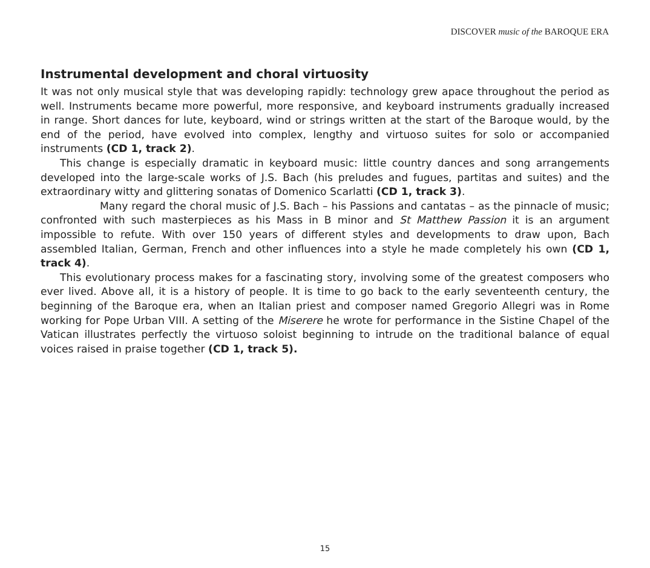DISCOVER music of the BAROQUE ERA
Instrumental development and choral virtuosity
It was not only musical style that was developing rapidly: technology grew apace throughout the period as well. Instruments became more powerful, more responsive, and keyboard instruments gradually increased in range. Short dances for lute, keyboard, wind or strings written at the start of the Baroque would, by the end of the period, have evolved into complex, lengthy and virtuoso suites for solo or accompanied instruments (CD 1, track 2).
This change is especially dramatic in keyboard music: little country dances and song arrangements developed into the large-scale works of J.S. Bach (his preludes and fugues, partitas and suites) and the extraordinary witty and glittering sonatas of Domenico Scarlatti (CD 1, track 3).
Many regard the choral music of J.S. Bach – his Passions and cantatas – as the pinnacle of music; confronted with such masterpieces as his Mass in B minor and St Matthew Passion it is an argument impossible to refute. With over 150 years of different styles and developments to draw upon, Bach assembled Italian, German, French and other influences into a style he made completely his own (CD 1, track 4).
This evolutionary process makes for a fascinating story, involving some of the greatest composers who ever lived. Above all, it is a history of people. It is time to go back to the early seventeenth century, the beginning of the Baroque era, when an Italian priest and composer named Gregorio Allegri was in Rome working for Pope Urban VIII. A setting of the Miserere he wrote for performance in the Sistine Chapel of the Vatican illustrates perfectly the virtuoso soloist beginning to intrude on the traditional balance of equal voices raised in praise together (CD 1, track 5).
15